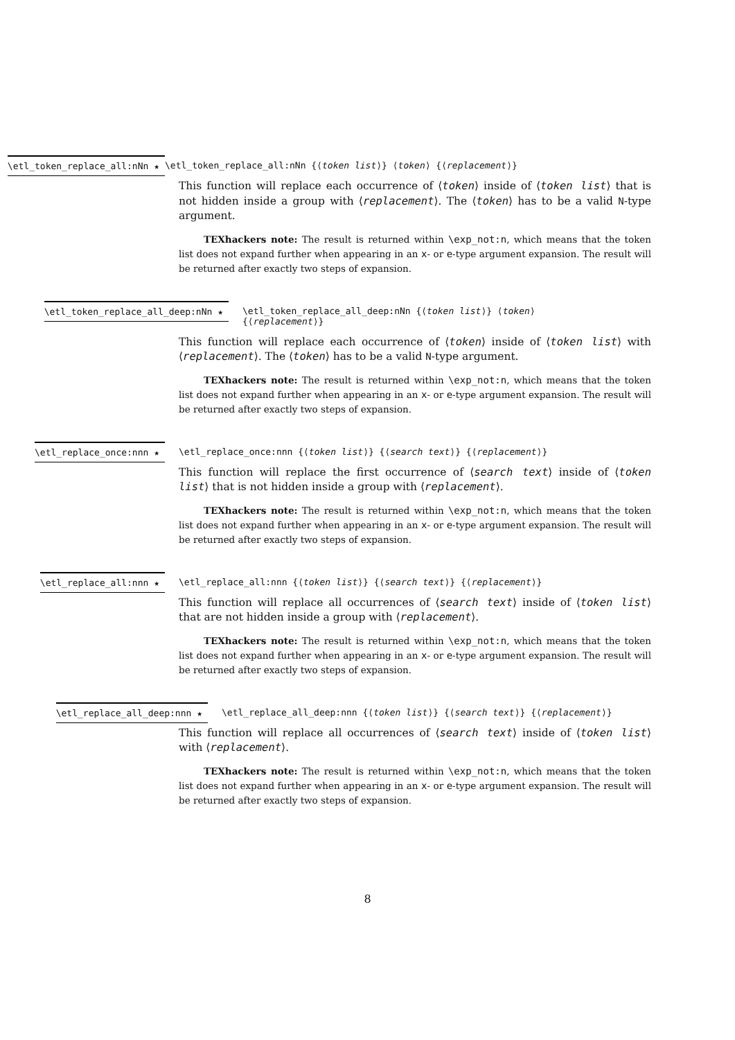\etl_token_replace_all:nNn ★
\etl_token_replace_all:nNn {⟨token list⟩} ⟨token⟩ {⟨replacement⟩}
This function will replace each occurrence of ⟨token⟩ inside of ⟨token list⟩ that is not hidden inside a group with ⟨replacement⟩. The ⟨token⟩ has to be a valid N-type argument.
TEXhackers note: The result is returned within \exp_not:n, which means that the token list does not expand further when appearing in an x- or e-type argument expansion. The result will be returned after exactly two steps of expansion.
\etl_token_replace_all_deep:nNn ★
\etl_token_replace_all_deep:nNn {⟨token list⟩} ⟨token⟩
{⟨replacement⟩}
This function will replace each occurrence of ⟨token⟩ inside of ⟨token list⟩ with ⟨replacement⟩. The ⟨token⟩ has to be a valid N-type argument.
TEXhackers note: The result is returned within \exp_not:n, which means that the token list does not expand further when appearing in an x- or e-type argument expansion. The result will be returned after exactly two steps of expansion.
\etl_replace_once:nnn ★ \etl_replace_once:nnn {⟨token list⟩} {⟨search text⟩} {⟨replacement⟩}
This function will replace the first occurrence of ⟨search text⟩ inside of ⟨token list⟩ that is not hidden inside a group with ⟨replacement⟩.
TEXhackers note: The result is returned within \exp_not:n, which means that the token list does not expand further when appearing in an x- or e-type argument expansion. The result will be returned after exactly two steps of expansion.
\etl_replace_all:nnn ★ \etl_replace_all:nnn {⟨token list⟩} {⟨search text⟩} {⟨replacement⟩}
This function will replace all occurrences of ⟨search text⟩ inside of ⟨token list⟩ that are not hidden inside a group with ⟨replacement⟩.
TEXhackers note: The result is returned within \exp_not:n, which means that the token list does not expand further when appearing in an x- or e-type argument expansion. The result will be returned after exactly two steps of expansion.
\etl_replace_all_deep:nnn ★
\etl_replace_all_deep:nnn {⟨token list⟩} {⟨search text⟩} {⟨replacement⟩}
This function will replace all occurrences of ⟨search text⟩ inside of ⟨token list⟩ with ⟨replacement⟩.
TEXhackers note: The result is returned within \exp_not:n, which means that the token list does not expand further when appearing in an x- or e-type argument expansion. The result will be returned after exactly two steps of expansion.
8